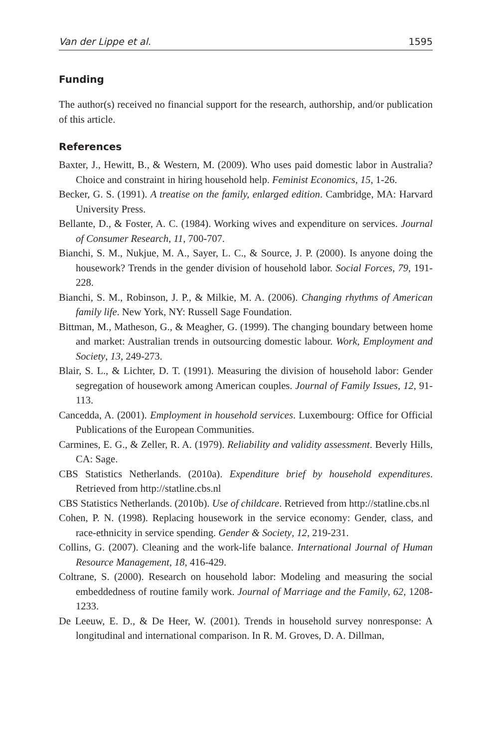Van der Lippe et al. 1595
Funding
The author(s) received no financial support for the research, authorship, and/or publication of this article.
References
Baxter, J., Hewitt, B., & Western, M. (2009). Who uses paid domestic labor in Australia? Choice and constraint in hiring household help. Feminist Economics, 15, 1-26.
Becker, G. S. (1991). A treatise on the family, enlarged edition. Cambridge, MA: Harvard University Press.
Bellante, D., & Foster, A. C. (1984). Working wives and expenditure on services. Journal of Consumer Research, 11, 700-707.
Bianchi, S. M., Nukjue, M. A., Sayer, L. C., & Source, J. P. (2000). Is anyone doing the housework? Trends in the gender division of household labor. Social Forces, 79, 191-228.
Bianchi, S. M., Robinson, J. P., & Milkie, M. A. (2006). Changing rhythms of American family life. New York, NY: Russell Sage Foundation.
Bittman, M., Matheson, G., & Meagher, G. (1999). The changing boundary between home and market: Australian trends in outsourcing domestic labour. Work, Employment and Society, 13, 249-273.
Blair, S. L., & Lichter, D. T. (1991). Measuring the division of household labor: Gender segregation of housework among American couples. Journal of Family Issues, 12, 91-113.
Cancedda, A. (2001). Employment in household services. Luxembourg: Office for Official Publications of the European Communities.
Carmines, E. G., & Zeller, R. A. (1979). Reliability and validity assessment. Beverly Hills, CA: Sage.
CBS Statistics Netherlands. (2010a). Expenditure brief by household expenditures. Retrieved from http://statline.cbs.nl
CBS Statistics Netherlands. (2010b). Use of childcare. Retrieved from http://statline.cbs.nl
Cohen, P. N. (1998). Replacing housework in the service economy: Gender, class, and race-ethnicity in service spending. Gender & Society, 12, 219-231.
Collins, G. (2007). Cleaning and the work-life balance. International Journal of Human Resource Management, 18, 416-429.
Coltrane, S. (2000). Research on household labor: Modeling and measuring the social embeddedness of routine family work. Journal of Marriage and the Family, 62, 1208-1233.
De Leeuw, E. D., & De Heer, W. (2001). Trends in household survey nonresponse: A longitudinal and international comparison. In R. M. Groves, D. A. Dillman,